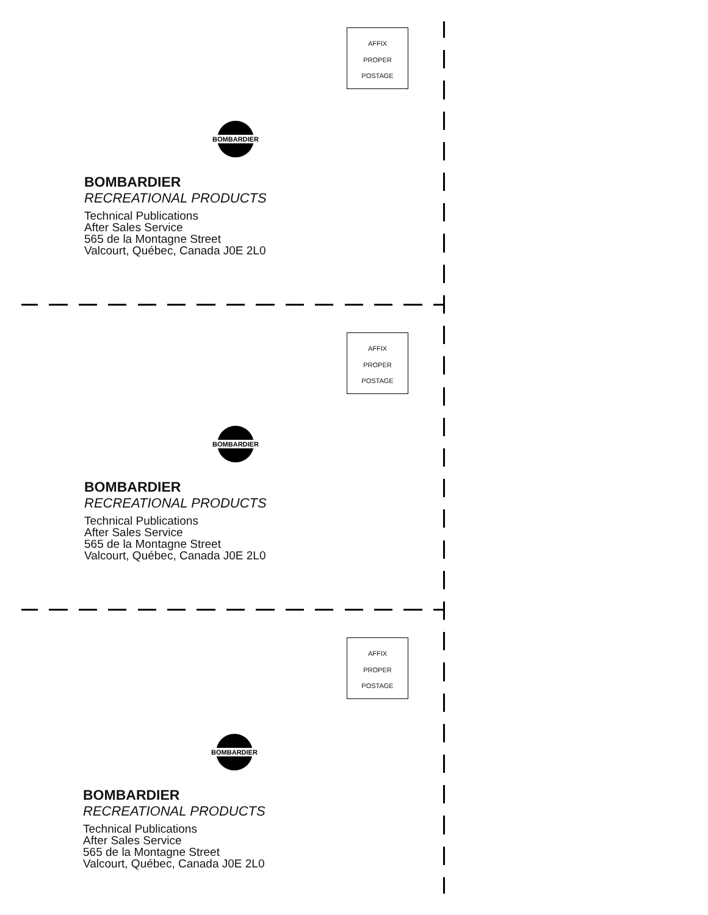AFFIX
PROPER
POSTAGE
BOMBARDIER
BOMBARDIER
RECREATIONAL PRODUCTS
Technical Publications
After Sales Service
565 de la Montagne Street
Valcourt, Québec, Canada J0E 2L0
AFFIX
PROPER
POSTAGE
BOMBARDIER
BOMBARDIER
RECREATIONAL PRODUCTS
Technical Publications
After Sales Service
565 de la Montagne Street
Valcourt, Québec, Canada J0E 2L0
AFFIX
PROPER
POSTAGE
BOMBARDIER
BOMBARDIER
RECREATIONAL PRODUCTS
Technical Publications
After Sales Service
565 de la Montagne Street
Valcourt, Québec, Canada J0E 2L0